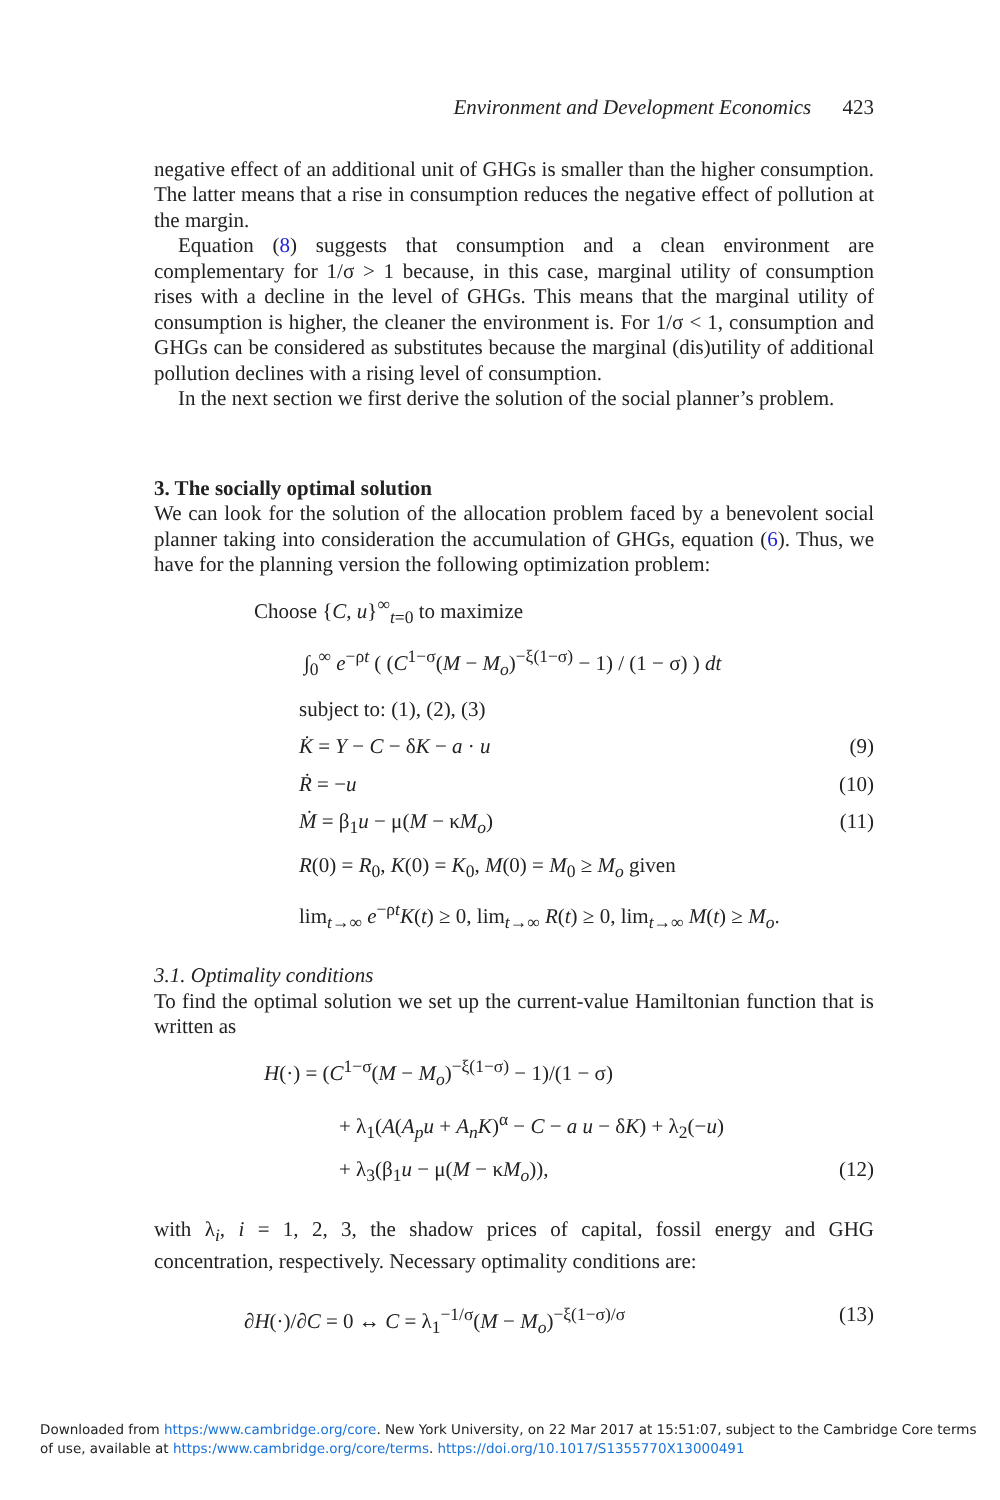Environment and Development Economics 423
negative effect of an additional unit of GHGs is smaller than the higher consumption. The latter means that a rise in consumption reduces the negative effect of pollution at the margin.
Equation (8) suggests that consumption and a clean environment are complementary for 1/σ > 1 because, in this case, marginal utility of consumption rises with a decline in the level of GHGs. This means that the marginal utility of consumption is higher, the cleaner the environment is. For 1/σ < 1, consumption and GHGs can be considered as substitutes because the marginal (dis)utility of additional pollution declines with a rising level of consumption.
In the next section we first derive the solution of the social planner’s problem.
3. The socially optimal solution
We can look for the solution of the allocation problem faced by a benevolent social planner taking into consideration the accumulation of GHGs, equation (6). Thus, we have for the planning version the following optimization problem:
Choose {C, u}<sup>∞</sup><sub>t=0</sub> to maximize
∫<sub>0</sub><sup>∞</sup> e<sup>−ρt</sup> ( (C<sup>1−σ</sup>(M − M<sub>o</sub>)<sup>−ξ(1−σ)</sup> − 1) / (1 − σ) ) dt
subject to: (1), (2), (3)
K̇ = Y − C − δK − a · u (9)
Ṙ = −u (10)
Ṁ = β<sub>1</sub>u − μ(M − κM<sub>o</sub>) (11)
R(0) = R<sub>0</sub>, K(0) = K<sub>0</sub>, M(0) = M<sub>0</sub> ≥ M<sub>o</sub> given
lim<sub>t→∞</sub> e<sup>−ρt</sup>K(t) ≥ 0, lim<sub>t→∞</sub> R(t) ≥ 0, lim<sub>t→∞</sub> M(t) ≥ M<sub>o</sub>.
3.1. Optimality conditions
To find the optimal solution we set up the current-value Hamiltonian function that is written as
H(·) = (C<sup>1−σ</sup>(M − M<sub>o</sub>)<sup>−ξ(1−σ)</sup> − 1)/(1 − σ)
+ λ<sub>1</sub>(A(A<sub>p</sub>u + A<sub>n</sub>K)<sup>α</sup> − C − a u − δK) + λ<sub>2</sub>(−u)
+ λ<sub>3</sub>(β<sub>1</sub>u − μ(M − κM<sub>o</sub>)), (12)
with λ<sub>i</sub>, i = 1, 2, 3, the shadow prices of capital, fossil energy and GHG concentration, respectively. Necessary optimality conditions are:
∂H(·)/∂C = 0 ↔ C = λ<sub>1</sub><sup>−1/σ</sup>(M − M<sub>o</sub>)<sup>−ξ(1−σ)/σ</sup> (13)
Downloaded from https:/www.cambridge.org/core. New York University, on 22 Mar 2017 at 15:51:07, subject to the Cambridge Core terms
of use, available at https:/www.cambridge.org/core/terms. https://doi.org/10.1017/S1355770X13000491